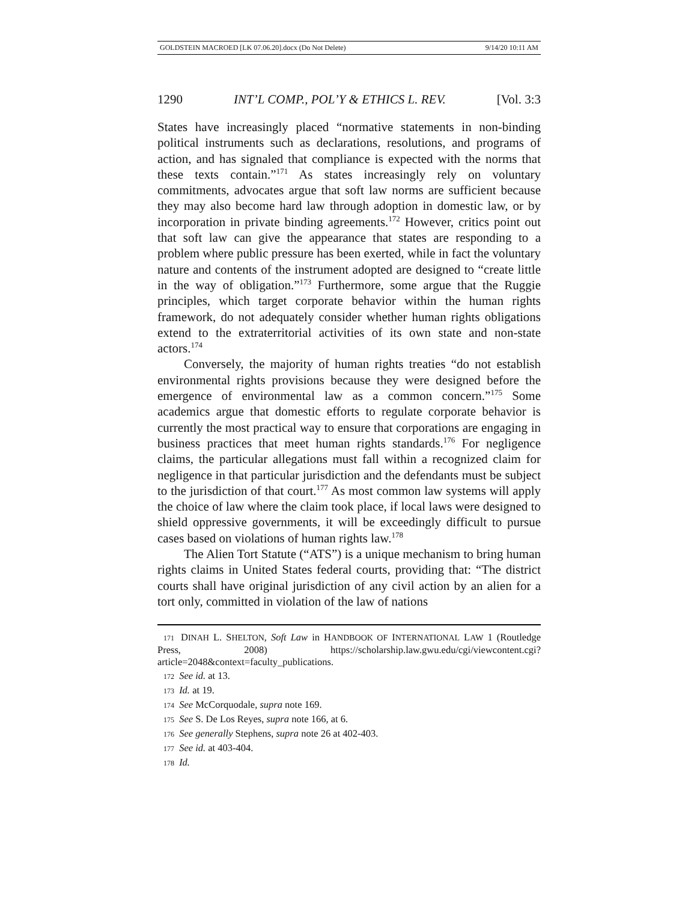GOLDSTEIN MACROED [LK 07.06.20].docx (Do Not Delete) 9/14/20 10:11 AM
1290 INT’L COMP., POL’Y & ETHICS L. REV. [Vol. 3:3
States have increasingly placed “normative statements in non-binding political instruments such as declarations, resolutions, and programs of action, and has signaled that compliance is expected with the norms that these texts contain.”<sup>171</sup> As states increasingly rely on voluntary commitments, advocates argue that soft law norms are sufficient because they may also become hard law through adoption in domestic law, or by incorporation in private binding agreements.<sup>172</sup> However, critics point out that soft law can give the appearance that states are responding to a problem where public pressure has been exerted, while in fact the voluntary nature and contents of the instrument adopted are designed to “create little in the way of obligation.”<sup>173</sup> Furthermore, some argue that the Ruggie principles, which target corporate behavior within the human rights framework, do not adequately consider whether human rights obligations extend to the extraterritorial activities of its own state and non-state actors.<sup>174</sup>
Conversely, the majority of human rights treaties “do not establish environmental rights provisions because they were designed before the emergence of environmental law as a common concern.”<sup>175</sup> Some academics argue that domestic efforts to regulate corporate behavior is currently the most practical way to ensure that corporations are engaging in business practices that meet human rights standards.<sup>176</sup> For negligence claims, the particular allegations must fall within a recognized claim for negligence in that particular jurisdiction and the defendants must be subject to the jurisdiction of that court.<sup>177</sup> As most common law systems will apply the choice of law where the claim took place, if local laws were designed to shield oppressive governments, it will be exceedingly difficult to pursue cases based on violations of human rights law.<sup>178</sup>
The Alien Tort Statute (“ATS”) is a unique mechanism to bring human rights claims in United States federal courts, providing that: “The district courts shall have original jurisdiction of any civil action by an alien for a tort only, committed in violation of the law of nations
171 DINAH L. SHELTON, Soft Law in HANDBOOK OF INTERNATIONAL LAW 1 (Routledge Press, 2008) https://scholarship.law.gwu.edu/cgi/viewcontent.cgi?article=2048&context=faculty_publications.
172 See id. at 13.
173 Id. at 19.
174 See McCorquodale, supra note 169.
175 See S. De Los Reyes, supra note 166, at 6.
176 See generally Stephens, supra note 26 at 402-403.
177 See id. at 403-404.
178 Id.